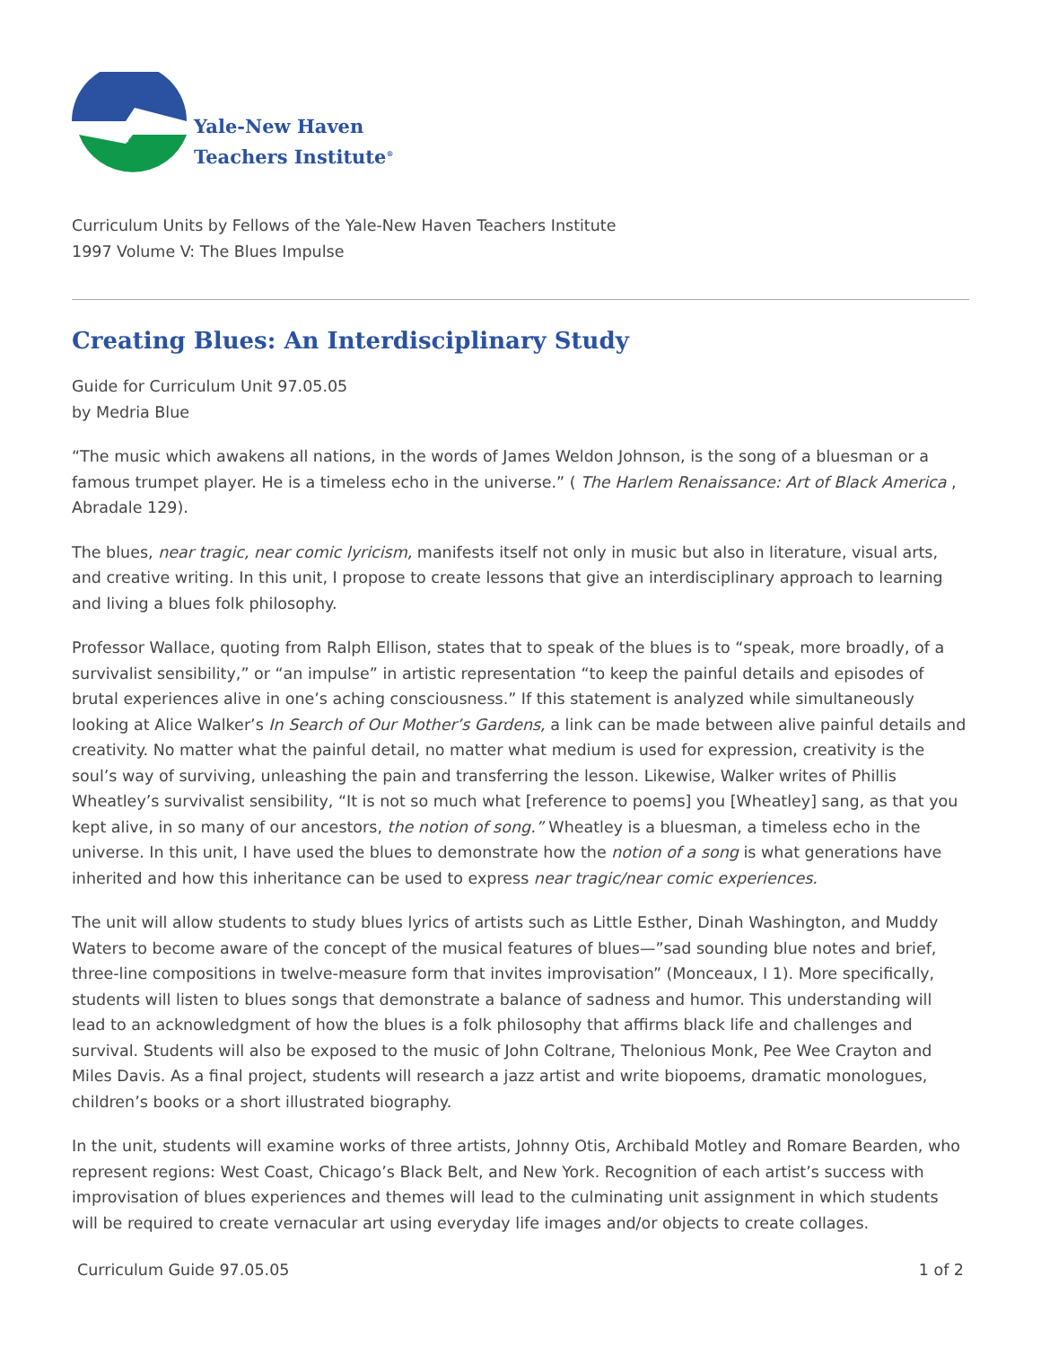Yale-New Haven
Teachers Institute<sup>®</sup>
Curriculum Units by Fellows of the Yale-New Haven Teachers Institute
1997 Volume V: The Blues Impulse
Creating Blues: An Interdisciplinary Study
Guide for Curriculum Unit 97.05.05
by Medria Blue
“The music which awakens all nations, in the words of James Weldon Johnson, is the song of a bluesman or a famous trumpet player. He is a timeless echo in the universe.” ( The Harlem Renaissance: Art of Black America , Abradale 129).
The blues, near tragic, near comic lyricism, manifests itself not only in music but also in literature, visual arts, and creative writing. In this unit, I propose to create lessons that give an interdisciplinary approach to learning and living a blues folk philosophy.
Professor Wallace, quoting from Ralph Ellison, states that to speak of the blues is to “speak, more broadly, of a survivalist sensibility,” or “an impulse” in artistic representation “to keep the painful details and episodes of brutal experiences alive in one’s aching consciousness.” If this statement is analyzed while simultaneously looking at Alice Walker’s In Search of Our Mother’s Gardens, a link can be made between alive painful details and creativity. No matter what the painful detail, no matter what medium is used for expression, creativity is the soul’s way of surviving, unleashing the pain and transferring the lesson. Likewise, Walker writes of Phillis Wheatley’s survivalist sensibility, “It is not so much what [reference to poems] you [Wheatley] sang, as that you kept alive, in so many of our ancestors, the notion of song.” Wheatley is a bluesman, a timeless echo in the universe. In this unit, I have used the blues to demonstrate how the notion of a song is what generations have inherited and how this inheritance can be used to express near tragic/near comic experiences.
The unit will allow students to study blues lyrics of artists such as Little Esther, Dinah Washington, and Muddy Waters to become aware of the concept of the musical features of blues—”sad sounding blue notes and brief, three-line compositions in twelve-measure form that invites improvisation” (Monceaux, I 1). More specifically, students will listen to blues songs that demonstrate a balance of sadness and humor. This understanding will lead to an acknowledgment of how the blues is a folk philosophy that affirms black life and challenges and survival. Students will also be exposed to the music of John Coltrane, Thelonious Monk, Pee Wee Crayton and Miles Davis. As a final project, students will research a jazz artist and write biopoems, dramatic monologues, children’s books or a short illustrated biography.
In the unit, students will examine works of three artists, Johnny Otis, Archibald Motley and Romare Bearden, who represent regions: West Coast, Chicago’s Black Belt, and New York. Recognition of each artist’s success with improvisation of blues experiences and themes will lead to the culminating unit assignment in which students will be required to create vernacular art using everyday life images and/or objects to create collages.
Curriculum Guide 97.05.05 1 of 2